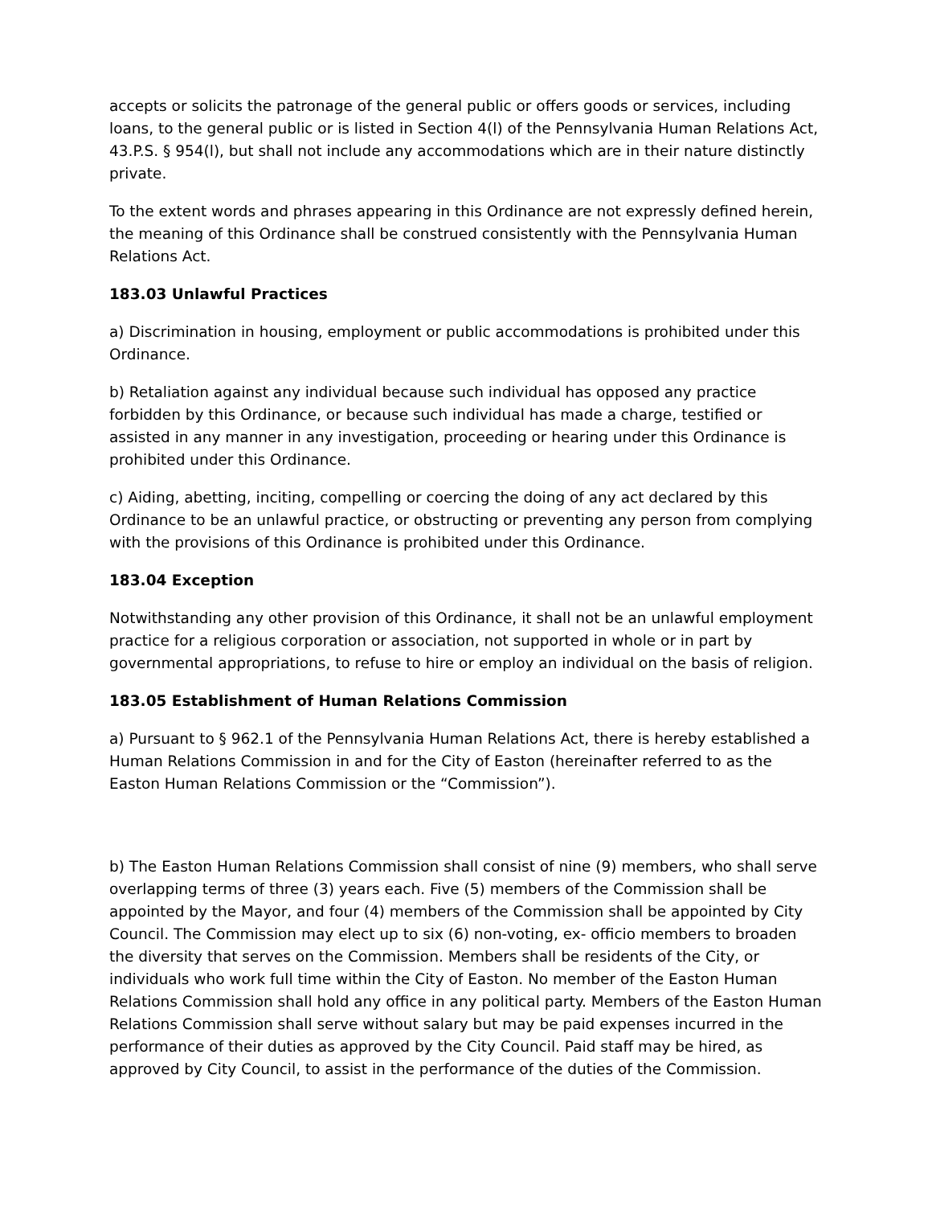accepts or solicits the patronage of the general public or offers goods or services, including loans, to the general public or is listed in Section 4(l) of the Pennsylvania Human Relations Act, 43.P.S. § 954(l), but shall not include any accommodations which are in their nature distinctly private.
To the extent words and phrases appearing in this Ordinance are not expressly defined herein, the meaning of this Ordinance shall be construed consistently with the Pennsylvania Human Relations Act.
183.03 Unlawful Practices
a) Discrimination in housing, employment or public accommodations is prohibited under this Ordinance.
b) Retaliation against any individual because such individual has opposed any practice forbidden by this Ordinance, or because such individual has made a charge, testified or assisted in any manner in any investigation, proceeding or hearing under this Ordinance is prohibited under this Ordinance.
c) Aiding, abetting, inciting, compelling or coercing the doing of any act declared by this Ordinance to be an unlawful practice, or obstructing or preventing any person from complying with the provisions of this Ordinance is prohibited under this Ordinance.
183.04 Exception
Notwithstanding any other provision of this Ordinance, it shall not be an unlawful employment practice for a religious corporation or association, not supported in whole or in part by governmental appropriations, to refuse to hire or employ an individual on the basis of religion.
183.05 Establishment of Human Relations Commission
a) Pursuant to § 962.1 of the Pennsylvania Human Relations Act, there is hereby established a Human Relations Commission in and for the City of Easton (hereinafter referred to as the Easton Human Relations Commission or the “Commission”).
b) The Easton Human Relations Commission shall consist of nine (9) members, who shall serve overlapping terms of three (3) years each. Five (5) members of the Commission shall be appointed by the Mayor, and four (4) members of the Commission shall be appointed by City Council. The Commission may elect up to six (6) non-voting, ex- officio members to broaden the diversity that serves on the Commission. Members shall be residents of the City, or individuals who work full time within the City of Easton. No member of the Easton Human Relations Commission shall hold any office in any political party. Members of the Easton Human Relations Commission shall serve without salary but may be paid expenses incurred in the performance of their duties as approved by the City Council. Paid staff may be hired, as approved by City Council, to assist in the performance of the duties of the Commission.